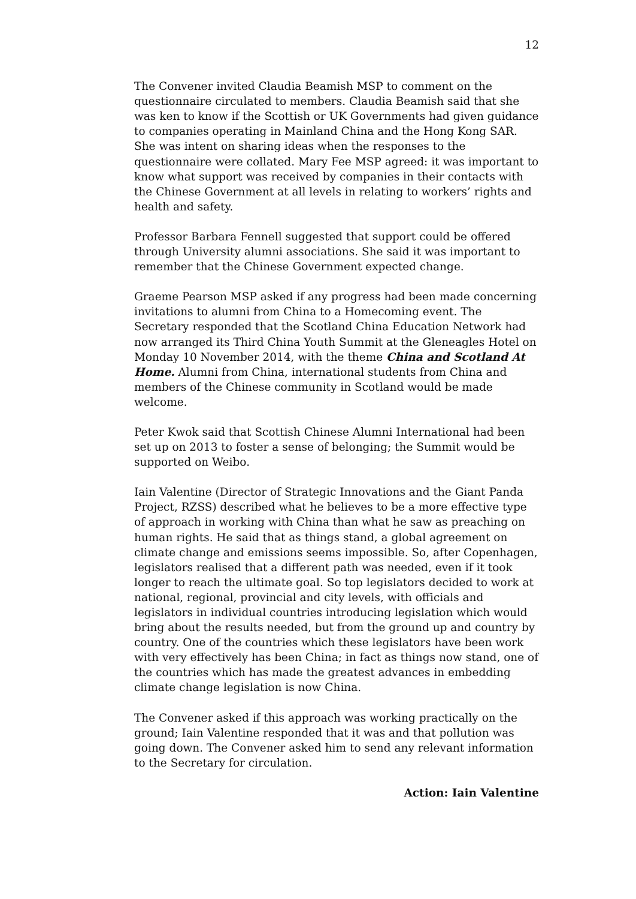12
The Convener invited Claudia Beamish MSP to comment on the questionnaire circulated to members. Claudia Beamish said that she was ken to know if the Scottish or UK Governments had given guidance to companies operating in Mainland China and the Hong Kong SAR. She was intent on sharing ideas when the responses to the questionnaire were collated. Mary Fee MSP agreed: it was important to know what support was received by companies in their contacts with the Chinese Government at all levels in relating to workers’ rights and health and safety.
Professor Barbara Fennell suggested that support could be offered through University alumni associations. She said it was important to remember that the Chinese Government expected change.
Graeme Pearson MSP asked if any progress had been made concerning invitations to alumni from China to a Homecoming event. The Secretary responded that the Scotland China Education Network had now arranged its Third China Youth Summit at the Gleneagles Hotel on Monday 10 November 2014, with the theme China and Scotland At Home. Alumni from China, international students from China and members of the Chinese community in Scotland would be made welcome.
Peter Kwok said that Scottish Chinese Alumni International had been set up on 2013 to foster a sense of belonging; the Summit would be supported on Weibo.
Iain Valentine (Director of Strategic Innovations and the Giant Panda Project, RZSS) described what he believes to be a more effective type of approach in working with China than what he saw as preaching on human rights. He said that as things stand, a global agreement on climate change and emissions seems impossible. So, after Copenhagen, legislators realised that a different path was needed, even if it took longer to reach the ultimate goal. So top legislators decided to work at national, regional, provincial and city levels, with officials and legislators in individual countries introducing legislation which would bring about the results needed, but from the ground up and country by country. One of the countries which these legislators have been work with very effectively has been China; in fact as things now stand, one of the countries which has made the greatest advances in embedding climate change legislation is now China.
The Convener asked if this approach was working practically on the ground; Iain Valentine responded that it was and that pollution was going down. The Convener asked him to send any relevant information to the Secretary for circulation.
Action: Iain Valentine